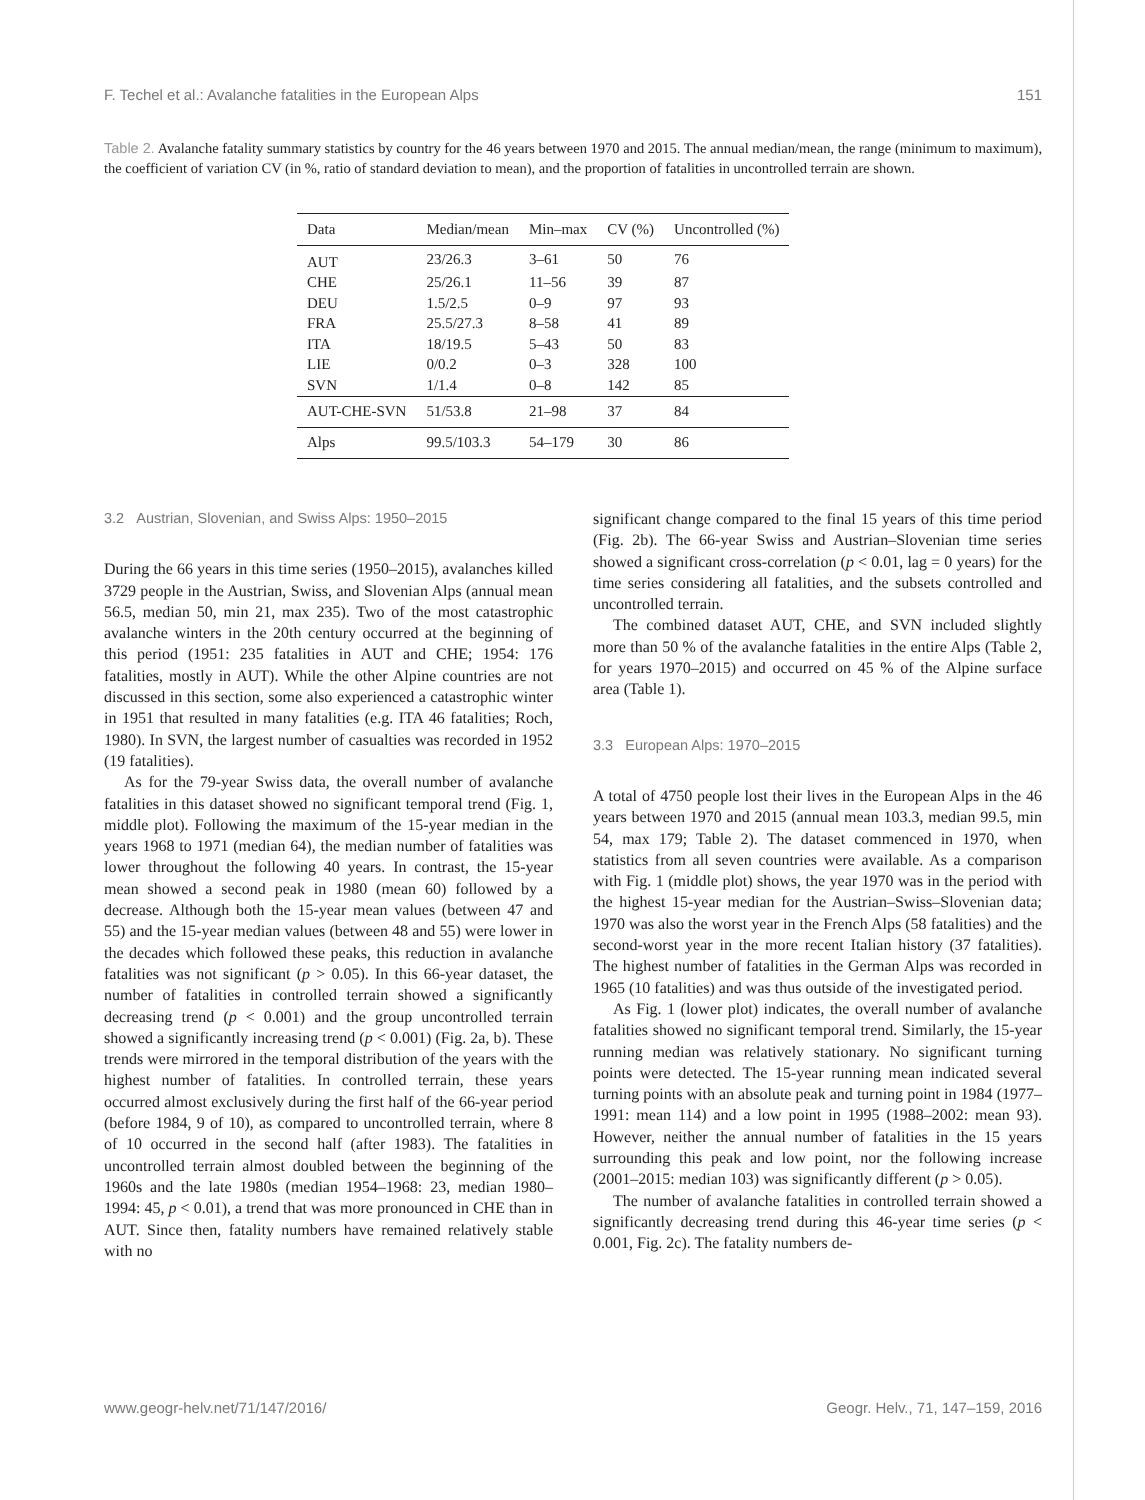F. Techel et al.: Avalanche fatalities in the European Alps 151
Table 2. Avalanche fatality summary statistics by country for the 46 years between 1970 and 2015. The annual median/mean, the range (minimum to maximum), the coefficient of variation CV (in %, ratio of standard deviation to mean), and the proportion of fatalities in uncontrolled terrain are shown.
| Data | Median/mean | Min–max | CV (%) | Uncontrolled (%) |
| --- | --- | --- | --- | --- |
| AUT | 23/26.3 | 3–61 | 50 | 76 |
| CHE | 25/26.1 | 11–56 | 39 | 87 |
| DEU | 1.5/2.5 | 0–9 | 97 | 93 |
| FRA | 25.5/27.3 | 8–58 | 41 | 89 |
| ITA | 18/19.5 | 5–43 | 50 | 83 |
| LIE | 0/0.2 | 0–3 | 328 | 100 |
| SVN | 1/1.4 | 0–8 | 142 | 85 |
| AUT-CHE-SVN | 51/53.8 | 21–98 | 37 | 84 |
| Alps | 99.5/103.3 | 54–179 | 30 | 86 |
3.2 Austrian, Slovenian, and Swiss Alps: 1950–2015
During the 66 years in this time series (1950–2015), avalanches killed 3729 people in the Austrian, Swiss, and Slovenian Alps (annual mean 56.5, median 50, min 21, max 235). Two of the most catastrophic avalanche winters in the 20th century occurred at the beginning of this period (1951: 235 fatalities in AUT and CHE; 1954: 176 fatalities, mostly in AUT). While the other Alpine countries are not discussed in this section, some also experienced a catastrophic winter in 1951 that resulted in many fatalities (e.g. ITA 46 fatalities; Roch, 1980). In SVN, the largest number of casualties was recorded in 1952 (19 fatalities).
As for the 79-year Swiss data, the overall number of avalanche fatalities in this dataset showed no significant temporal trend (Fig. 1, middle plot). Following the maximum of the 15-year median in the years 1968 to 1971 (median 64), the median number of fatalities was lower throughout the following 40 years. In contrast, the 15-year mean showed a second peak in 1980 (mean 60) followed by a decrease. Although both the 15-year mean values (between 47 and 55) and the 15-year median values (between 48 and 55) were lower in the decades which followed these peaks, this reduction in avalanche fatalities was not significant (p > 0.05). In this 66-year dataset, the number of fatalities in controlled terrain showed a significantly decreasing trend (p < 0.001) and the group uncontrolled terrain showed a significantly increasing trend (p < 0.001) (Fig. 2a, b). These trends were mirrored in the temporal distribution of the years with the highest number of fatalities. In controlled terrain, these years occurred almost exclusively during the first half of the 66-year period (before 1984, 9 of 10), as compared to uncontrolled terrain, where 8 of 10 occurred in the second half (after 1983). The fatalities in uncontrolled terrain almost doubled between the beginning of the 1960s and the late 1980s (median 1954–1968: 23, median 1980–1994: 45, p < 0.01), a trend that was more pronounced in CHE than in AUT. Since then, fatality numbers have remained relatively stable with no
significant change compared to the final 15 years of this time period (Fig. 2b). The 66-year Swiss and Austrian–Slovenian time series showed a significant cross-correlation (p < 0.01, lag = 0 years) for the time series considering all fatalities, and the subsets controlled and uncontrolled terrain.
The combined dataset AUT, CHE, and SVN included slightly more than 50 % of the avalanche fatalities in the entire Alps (Table 2, for years 1970–2015) and occurred on 45 % of the Alpine surface area (Table 1).
3.3 European Alps: 1970–2015
A total of 4750 people lost their lives in the European Alps in the 46 years between 1970 and 2015 (annual mean 103.3, median 99.5, min 54, max 179; Table 2). The dataset commenced in 1970, when statistics from all seven countries were available. As a comparison with Fig. 1 (middle plot) shows, the year 1970 was in the period with the highest 15-year median for the Austrian–Swiss–Slovenian data; 1970 was also the worst year in the French Alps (58 fatalities) and the second-worst year in the more recent Italian history (37 fatalities). The highest number of fatalities in the German Alps was recorded in 1965 (10 fatalities) and was thus outside of the investigated period.
As Fig. 1 (lower plot) indicates, the overall number of avalanche fatalities showed no significant temporal trend. Similarly, the 15-year running median was relatively stationary. No significant turning points were detected. The 15-year running mean indicated several turning points with an absolute peak and turning point in 1984 (1977–1991: mean 114) and a low point in 1995 (1988–2002: mean 93). However, neither the annual number of fatalities in the 15 years surrounding this peak and low point, nor the following increase (2001–2015: median 103) was significantly different (p > 0.05).
The number of avalanche fatalities in controlled terrain showed a significantly decreasing trend during this 46-year time series (p < 0.001, Fig. 2c). The fatality numbers de-
www.geogr-helv.net/71/147/2016/ Geogr. Helv., 71, 147–159, 2016